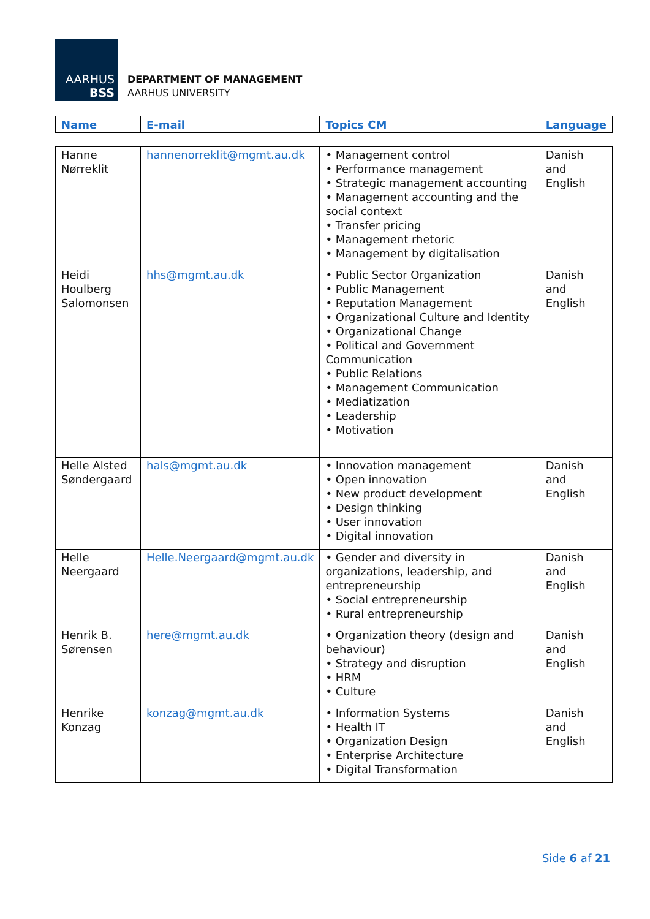AARHUS
BSS
DEPARTMENT OF MANAGEMENT
AARHUS UNIVERSITY
| Name | E-mail | Topics CM | Language |
| --- | --- | --- | --- |
| Hanne Nørreklit | hannenorreklit@mgmt.au.dk | • Management control • Performance management • Strategic management accounting • Management accounting and the social context • Transfer pricing • Management rhetoric • Management by digitalisation | Danish and English |
| Heidi Houlberg Salomonsen | hhs@mgmt.au.dk | • Public Sector Organization • Public Management • Reputation Management • Organizational Culture and Identity • Organizational Change • Political and Government Communication • Public Relations • Management Communication • Mediatization • Leadership • Motivation | Danish and English |
| Helle Alsted Søndergaard | hals@mgmt.au.dk | • Innovation management • Open innovation • New product development • Design thinking • User innovation • Digital innovation | Danish and English |
| Helle Neergaard | Helle.Neergaard@mgmt.au.dk | • Gender and diversity in organizations, leadership, and entrepreneurship • Social entrepreneurship • Rural entrepreneurship | Danish and English |
| Henrik B. Sørensen | here@mgmt.au.dk | • Organization theory (design and behaviour) • Strategy and disruption • HRM • Culture | Danish and English |
| Henrike Konzag | konzag@mgmt.au.dk | • Information Systems • Health IT • Organization Design • Enterprise Architecture • Digital Transformation | Danish and English |
Side 6 af 21